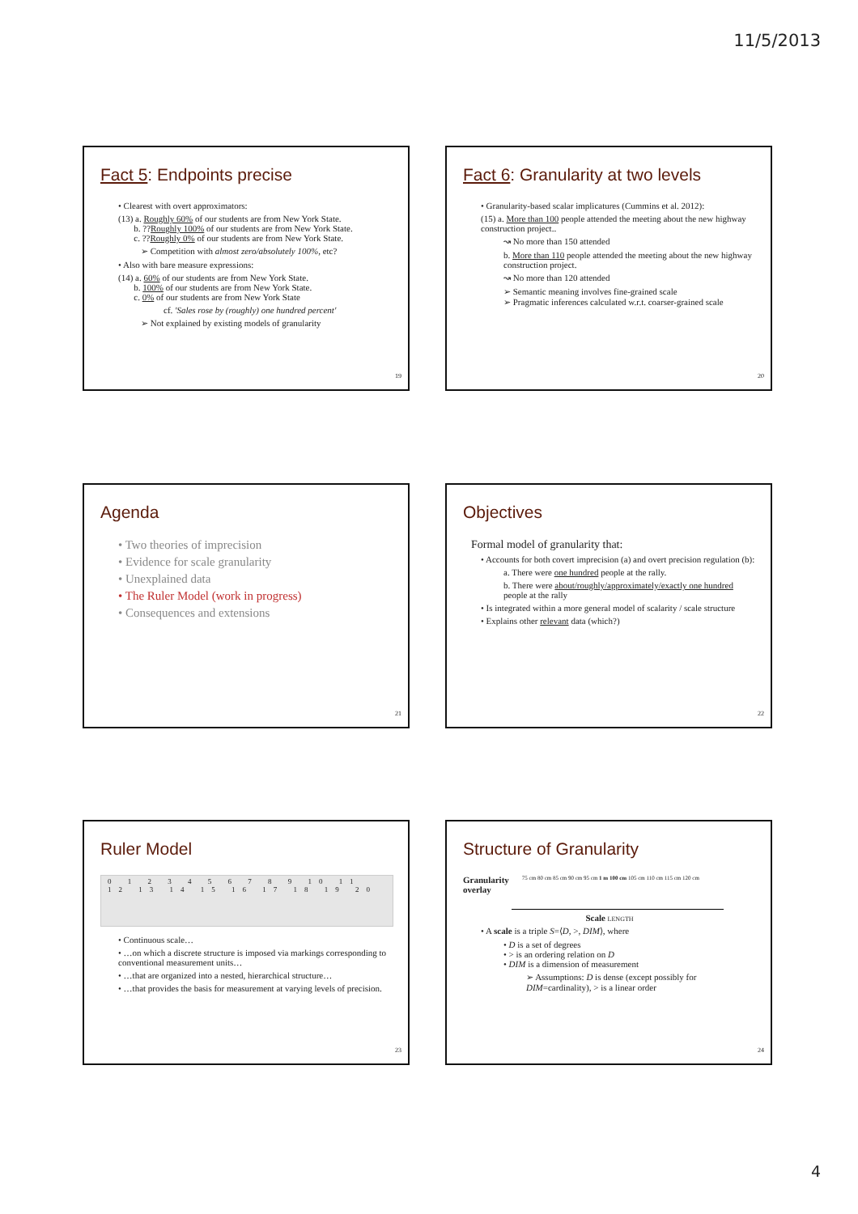11/5/2013
Fact 5: Endpoints precise
• Clearest with overt approximators:
(13) a. Roughly 60% of our students are from New York State.
b. ??Roughly 100% of our students are from New York State.
c. ??Roughly 0% of our students are from New York State.
➢ Competition with almost zero/absolutely 100%, etc?
• Also with bare measure expressions:
(14) a. 60% of our students are from New York State.
b. 100% of our students are from New York State.
c. 0% of our students are from New York State
cf. 'Sales rose by (roughly) one hundred percent'
➢ Not explained by existing models of granularity
19
Fact 6: Granularity at two levels
• Granularity-based scalar implicatures (Cummins et al. 2012):
(15) a. More than 100 people attended the meeting about the new highway construction project..
↝ No more than 150 attended
b. More than 110 people attended the meeting about the new highway construction project.
↝ No more than 120 attended
➢ Semantic meaning involves fine-grained scale
➢ Pragmatic inferences calculated w.r.t. coarser-grained scale
20
Agenda
• Two theories of imprecision
• Evidence for scale granularity
• Unexplained data
• The Ruler Model (work in progress)
• Consequences and extensions
21
Objectives
Formal model of granularity that:
• Accounts for both covert imprecision (a) and overt precision regulation (b):
a. There were one hundred people at the rally.
b. There were about/roughly/approximately/exactly one hundred people at the rally
• Is integrated within a more general model of scalarity / scale structure
• Explains other relevant data (which?)
22
Ruler Model
0 1 2 3 4 5 6 7 8 9 10 11 12 13 14 15 16 17 18 19 20
• Continuous scale…
• …on which a discrete structure is imposed via markings corresponding to conventional measurement units…
• …that are organized into a nested, hierarchical structure…
• …that provides the basis for measurement at varying levels of precision.
23
Structure of Granularity
Granularity
overlay 75 cm 80 cm 85 cm 90 cm 95 cm 1 m 100 cm 105 cm 110 cm 115 cm 120 cm
Scale LENGTH
• A scale is a triple S=⟨D, >, DIM⟩, where
• D is a set of degrees
• > is an ordering relation on D
• DIM is a dimension of measurement
➢ Assumptions: D is dense (except possibly for DIM=cardinality), > is a linear order
24
4